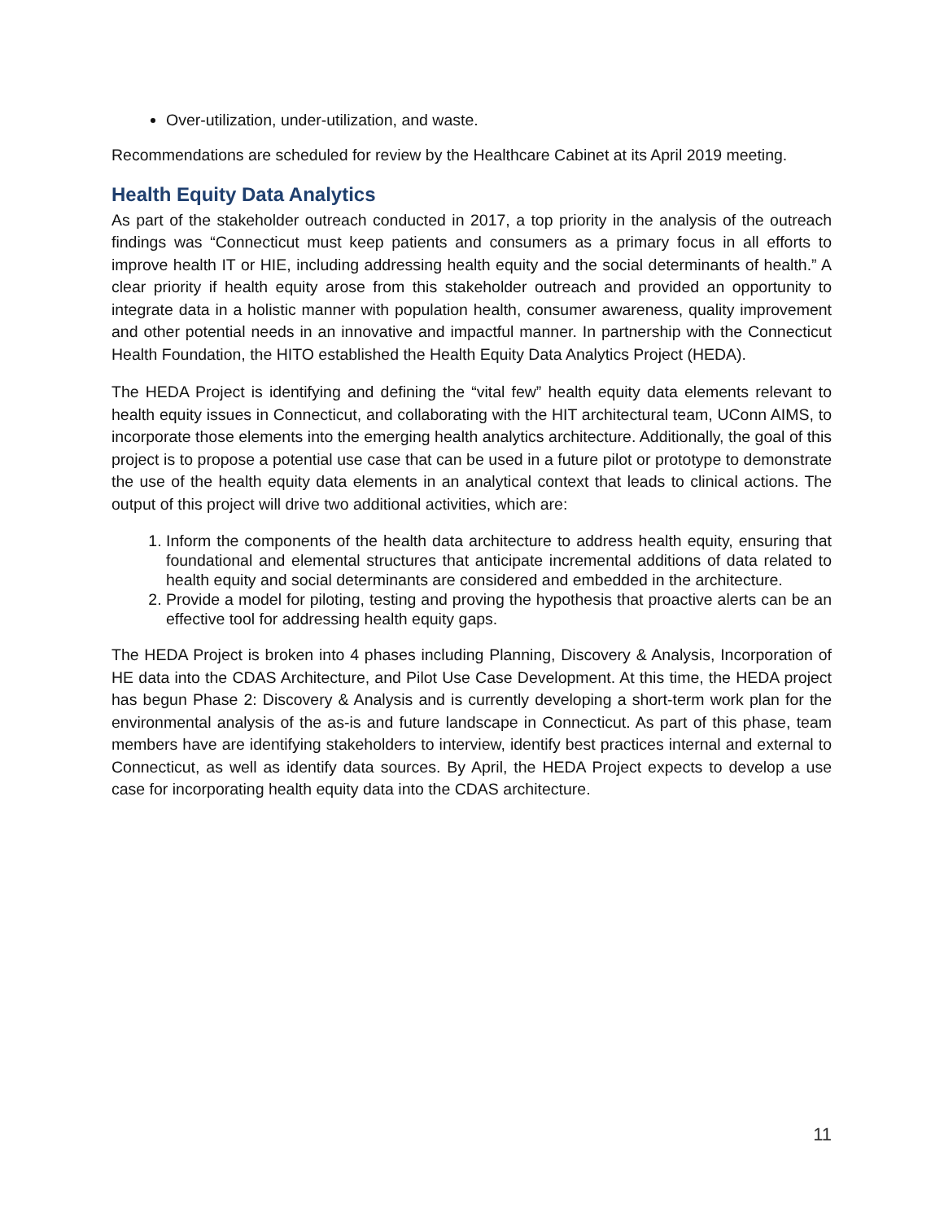Over-utilization, under-utilization, and waste.
Recommendations are scheduled for review by the Healthcare Cabinet at its April 2019 meeting.
Health Equity Data Analytics
As part of the stakeholder outreach conducted in 2017, a top priority in the analysis of the outreach findings was “Connecticut must keep patients and consumers as a primary focus in all efforts to improve health IT or HIE, including addressing health equity and the social determinants of health.” A clear priority if health equity arose from this stakeholder outreach and provided an opportunity to integrate data in a holistic manner with population health, consumer awareness, quality improvement and other potential needs in an innovative and impactful manner. In partnership with the Connecticut Health Foundation, the HITO established the Health Equity Data Analytics Project (HEDA).
The HEDA Project is identifying and defining the “vital few” health equity data elements relevant to health equity issues in Connecticut, and collaborating with the HIT architectural team, UConn AIMS, to incorporate those elements into the emerging health analytics architecture. Additionally, the goal of this project is to propose a potential use case that can be used in a future pilot or prototype to demonstrate the use of the health equity data elements in an analytical context that leads to clinical actions. The output of this project will drive two additional activities, which are:
1. Inform the components of the health data architecture to address health equity, ensuring that foundational and elemental structures that anticipate incremental additions of data related to health equity and social determinants are considered and embedded in the architecture.
2. Provide a model for piloting, testing and proving the hypothesis that proactive alerts can be an effective tool for addressing health equity gaps.
The HEDA Project is broken into 4 phases including Planning, Discovery & Analysis, Incorporation of HE data into the CDAS Architecture, and Pilot Use Case Development. At this time, the HEDA project has begun Phase 2: Discovery & Analysis and is currently developing a short-term work plan for the environmental analysis of the as-is and future landscape in Connecticut. As part of this phase, team members have are identifying stakeholders to interview, identify best practices internal and external to Connecticut, as well as identify data sources. By April, the HEDA Project expects to develop a use case for incorporating health equity data into the CDAS architecture.
11